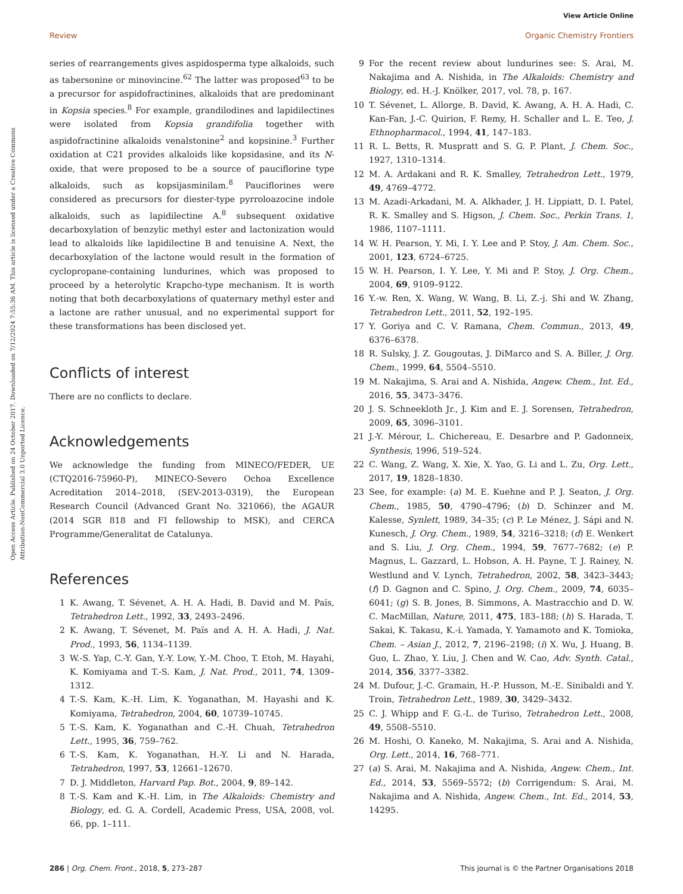View Article Online
Review Organic Chemistry Frontiers
Open Access Article. Published on 24 October 2017. Downloaded on 7/12/2024 7:55:36 AM. This article is licensed under a Creative Commons Attribution-NonCommercial 3.0 Unported Licence.
series of rearrangements gives aspidosperma type alkaloids, such as tabersonine or minovincine.<sup>62</sup> The latter was proposed<sup>63</sup> to be a precursor for aspidofractinines, alkaloids that are predominant in Kopsia species.<sup>8</sup> For example, grandilodines and lapidilectines were isolated from Kopsia grandifolia together with aspidofractinine alkaloids venalstonine<sup>2</sup> and kopsinine.<sup>3</sup> Further oxidation at C21 provides alkaloids like kopsidasine, and its N-oxide, that were proposed to be a source of pauciflorine type alkaloids, such as kopsijasminilam.<sup>8</sup> Pauciflorines were considered as precursors for diester-type pyrroloazocine indole alkaloids, such as lapidilectine A.<sup>8</sup> subsequent oxidative decarboxylation of benzylic methyl ester and lactonization would lead to alkaloids like lapidilectine B and tenuisine A. Next, the decarboxylation of the lactone would result in the formation of cyclopropane-containing lundurines, which was proposed to proceed by a heterolytic Krapcho-type mechanism. It is worth noting that both decarboxylations of quaternary methyl ester and a lactone are rather unusual, and no experimental support for these transformations has been disclosed yet.
Conflicts of interest
There are no conflicts to declare.
Acknowledgements
We acknowledge the funding from MINECO/FEDER, UE (CTQ2016-75960-P), MINECO-Severo Ochoa Excellence Acreditation 2014–2018, (SEV-2013-0319), the European Research Council (Advanced Grant No. 321066), the AGAUR (2014 SGR 818 and FI fellowship to MSK), and CERCA Programme/Generalitat de Catalunya.
References
1 K. Awang, T. Sévenet, A. H. A. Hadi, B. David and M. Païs, Tetrahedron Lett., 1992, 33, 2493–2496.
2 K. Awang, T. Sévenet, M. Païs and A. H. A. Hadi, J. Nat. Prod., 1993, 56, 1134–1139.
3 W.-S. Yap, C.-Y. Gan, Y.-Y. Low, Y.-M. Choo, T. Etoh, M. Hayahi, K. Komiyama and T.-S. Kam, J. Nat. Prod., 2011, 74, 1309–1312.
4 T.-S. Kam, K.-H. Lim, K. Yoganathan, M. Hayashi and K. Komiyama, Tetrahedron, 2004, 60, 10739–10745.
5 T.-S. Kam, K. Yoganathan and C.-H. Chuah, Tetrahedron Lett., 1995, 36, 759–762.
6 T.-S. Kam, K. Yoganathan, H.-Y. Li and N. Harada, Tetrahedron, 1997, 53, 12661–12670.
7 D. J. Middleton, Harvard Pap. Bot., 2004, 9, 89–142.
8 T.-S. Kam and K.-H. Lim, in The Alkaloids: Chemistry and Biology, ed. G. A. Cordell, Academic Press, USA, 2008, vol. 66, pp. 1–111.
9 For the recent review about lundurines see: S. Arai, M. Nakajima and A. Nishida, in The Alkaloids: Chemistry and Biology, ed. H.-J. Knölker, 2017, vol. 78, p. 167.
10 T. Sévenet, L. Allorge, B. David, K. Awang, A. H. A. Hadi, C. Kan-Fan, J.-C. Quirion, F. Remy, H. Schaller and L. E. Teo, J. Ethnopharmacol., 1994, 41, 147–183.
11 R. L. Betts, R. Muspratt and S. G. P. Plant, J. Chem. Soc., 1927, 1310–1314.
12 M. A. Ardakani and R. K. Smalley, Tetrahedron Lett., 1979, 49, 4769–4772.
13 M. Azadi-Arkadani, M. A. Alkhader, J. H. Lippiatt, D. I. Patel, R. K. Smalley and S. Higson, J. Chem. Soc., Perkin Trans. 1, 1986, 1107–1111.
14 W. H. Pearson, Y. Mi, I. Y. Lee and P. Stoy, J. Am. Chem. Soc., 2001, 123, 6724–6725.
15 W. H. Pearson, I. Y. Lee, Y. Mi and P. Stoy, J. Org. Chem., 2004, 69, 9109–9122.
16 Y.-w. Ren, X. Wang, W. Wang, B. Li, Z.-j. Shi and W. Zhang, Tetrahedron Lett., 2011, 52, 192–195.
17 Y. Goriya and C. V. Ramana, Chem. Commun., 2013, 49, 6376–6378.
18 R. Sulsky, J. Z. Gougoutas, J. DiMarco and S. A. Biller, J. Org. Chem., 1999, 64, 5504–5510.
19 M. Nakajima, S. Arai and A. Nishida, Angew. Chem., Int. Ed., 2016, 55, 3473–3476.
20 J. S. Schneekloth Jr., J. Kim and E. J. Sorensen, Tetrahedron, 2009, 65, 3096–3101.
21 J.-Y. Mérour, L. Chichereau, E. Desarbre and P. Gadonneix, Synthesis, 1996, 519–524.
22 C. Wang, Z. Wang, X. Xie, X. Yao, G. Li and L. Zu, Org. Lett., 2017, 19, 1828–1830.
23 See, for example: (a) M. E. Kuehne and P. J. Seaton, J. Org. Chem., 1985, 50, 4790–4796; (b) D. Schinzer and M. Kalesse, Synlett, 1989, 34–35; (c) P. Le Ménez, J. Sápi and N. Kunesch, J. Org. Chem., 1989, 54, 3216–3218; (d) E. Wenkert and S. Liu, J. Org. Chem., 1994, 59, 7677–7682; (e) P. Magnus, L. Gazzard, L. Hobson, A. H. Payne, T. J. Rainey, N. Westlund and V. Lynch, Tetrahedron, 2002, 58, 3423–3443; (f) D. Gagnon and C. Spino, J. Org. Chem., 2009, 74, 6035–6041; (g) S. B. Jones, B. Simmons, A. Mastracchio and D. W. C. MacMillan, Nature, 2011, 475, 183–188; (h) S. Harada, T. Sakai, K. Takasu, K.-i. Yamada, Y. Yamamoto and K. Tomioka, Chem. – Asian J., 2012, 7, 2196–2198; (i) X. Wu, J. Huang, B. Guo, L. Zhao, Y. Liu, J. Chen and W. Cao, Adv. Synth. Catal., 2014, 356, 3377–3382.
24 M. Dufour, J.-C. Gramain, H.-P. Husson, M.-E. Sinibaldi and Y. Troin, Tetrahedron Lett., 1989, 30, 3429–3432.
25 C. J. Whipp and F. G.-L. de Turiso, Tetrahedron Lett., 2008, 49, 5508–5510.
26 M. Hoshi, O. Kaneko, M. Nakajima, S. Arai and A. Nishida, Org. Lett., 2014, 16, 768–771.
27 (a) S. Arai, M. Nakajima and A. Nishida, Angew. Chem., Int. Ed., 2014, 53, 5569–5572; (b) Corrigendum: S. Arai, M. Nakajima and A. Nishida, Angew. Chem., Int. Ed., 2014, 53, 14295.
286 | Org. Chem. Front., 2018, 5, 273–287 This journal is © the Partner Organisations 2018